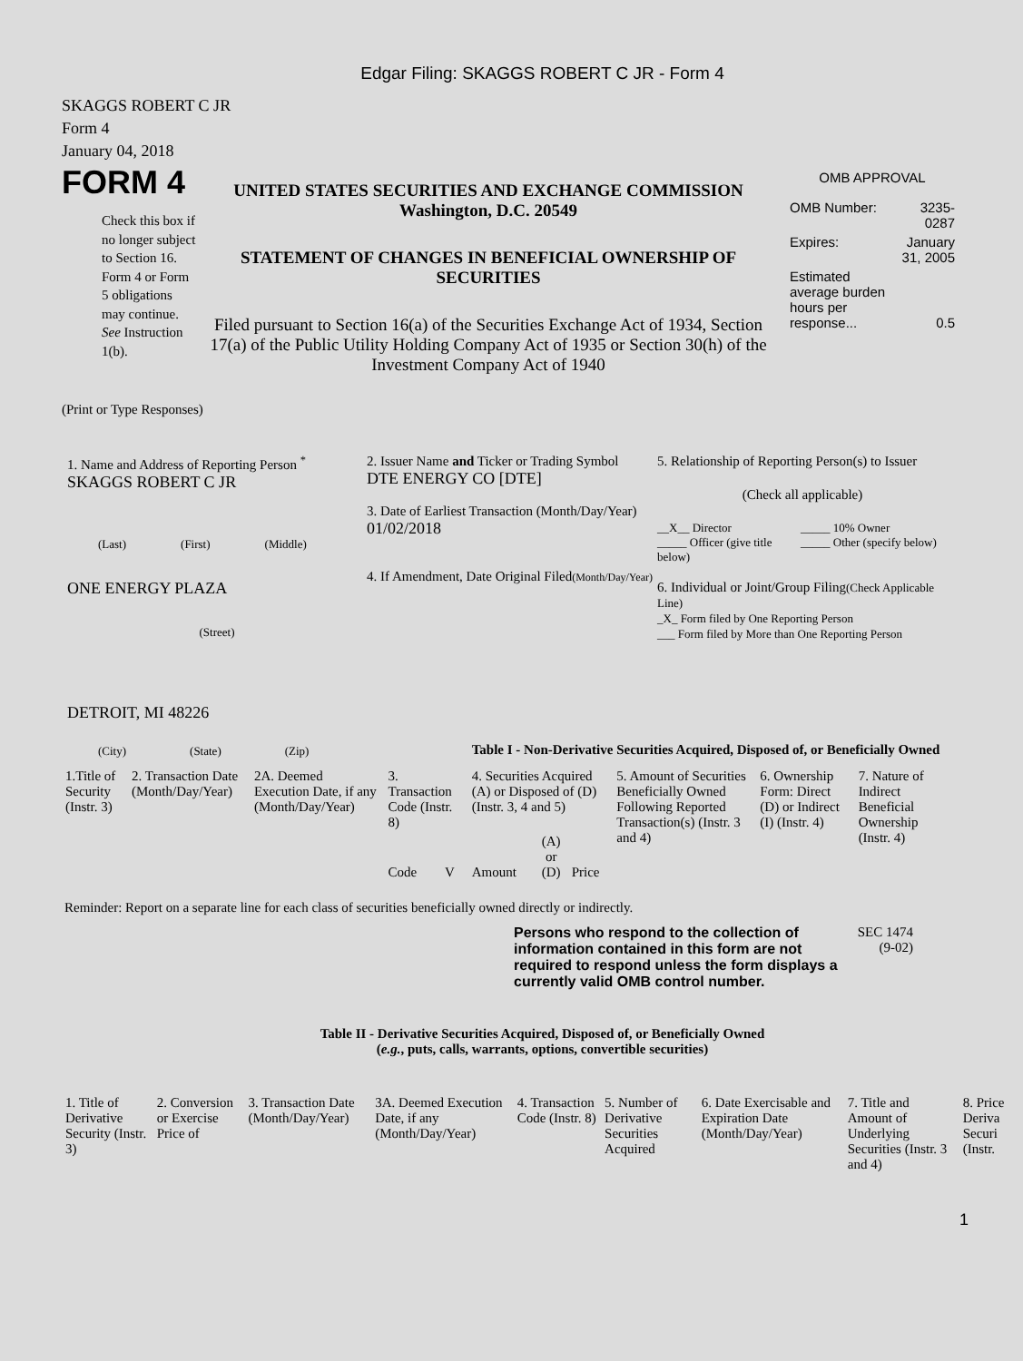Edgar Filing: SKAGGS ROBERT C JR - Form 4
SKAGGS ROBERT C JR
Form 4
January 04, 2018
FORM 4
Check this box if no longer subject to Section 16. Form 4 or Form 5 obligations may continue. See Instruction 1(b).
UNITED STATES SECURITIES AND EXCHANGE COMMISSION
Washington, D.C. 20549
STATEMENT OF CHANGES IN BENEFICIAL OWNERSHIP OF SECURITIES
Filed pursuant to Section 16(a) of the Securities Exchange Act of 1934, Section 17(a) of the Public Utility Holding Company Act of 1935 or Section 30(h) of the Investment Company Act of 1940
OMB APPROVAL
| OMB Number: | 3235-0287 |
| Expires: | January 31, 2005 |
| Estimated average burden hours per response... | 0.5 |
(Print or Type Responses)
1. Name and Address of Reporting Person <sup>*</sup>
SKAGGS ROBERT C JR
(Last) (First) (Middle)
ONE ENERGY PLAZA
(Street)
DETROIT, MI 48226
(City) (State) (Zip)
2. Issuer Name and Ticker or Trading Symbol
DTE ENERGY CO [DTE]
3. Date of Earliest Transaction (Month/Day/Year)
01/02/2018
4. If Amendment, Date Original Filed(Month/Day/Year)
5. Relationship of Reporting Person(s) to Issuer
(Check all applicable)
__X__ Director
_____ Officer (give title below) _____ 10% Owner
_____ Other (specify below)
6. Individual or Joint/Group Filing(Check Applicable Line)
_X_ Form filed by One Reporting Person
___ Form filed by More than One Reporting Person
Table I - Non-Derivative Securities Acquired, Disposed of, or Beneficially Owned
| 1.Title of Security (Instr. 3) | 2. Transaction Date (Month/Day/Year) | 2A. Deemed Execution Date, if any (Month/Day/Year) | 3. Transaction Code (Instr. 8) | | 4. Securities Acquired (A) or Disposed of (D) (Instr. 3, 4 and 5) | | | 5. Amount of Securities Beneficially Owned Following Reported Transaction(s) (Instr. 3 and 4) | 6. Ownership Form: Direct (D) or Indirect (I) (Instr. 4) | 7. Nature of Indirect Beneficial Ownership (Instr. 4) |
| | | | Code | V | Amount | (A) or (D) | Price | | | |
Reminder: Report on a separate line for each class of securities beneficially owned directly or indirectly.
Persons who respond to the collection of information contained in this form are not required to respond unless the form displays a currently valid OMB control number.
SEC 1474
(9-02)
Table II - Derivative Securities Acquired, Disposed of, or Beneficially Owned
(e.g., puts, calls, warrants, options, convertible securities)
| 1. Title of Derivative Security (Instr. 3) | 2. Conversion or Exercise Price of | 3. Transaction Date (Month/Day/Year) | 3A. Deemed Execution Date, if any (Month/Day/Year) | 4. Transaction Code (Instr. 8) | 5. Number of Derivative Securities Acquired | 6. Date Exercisable and Expiration Date (Month/Day/Year) | 7. Title and Amount of Underlying Securities (Instr. 3 and 4) | 8. Price Deriva Securi (Instr. |
1